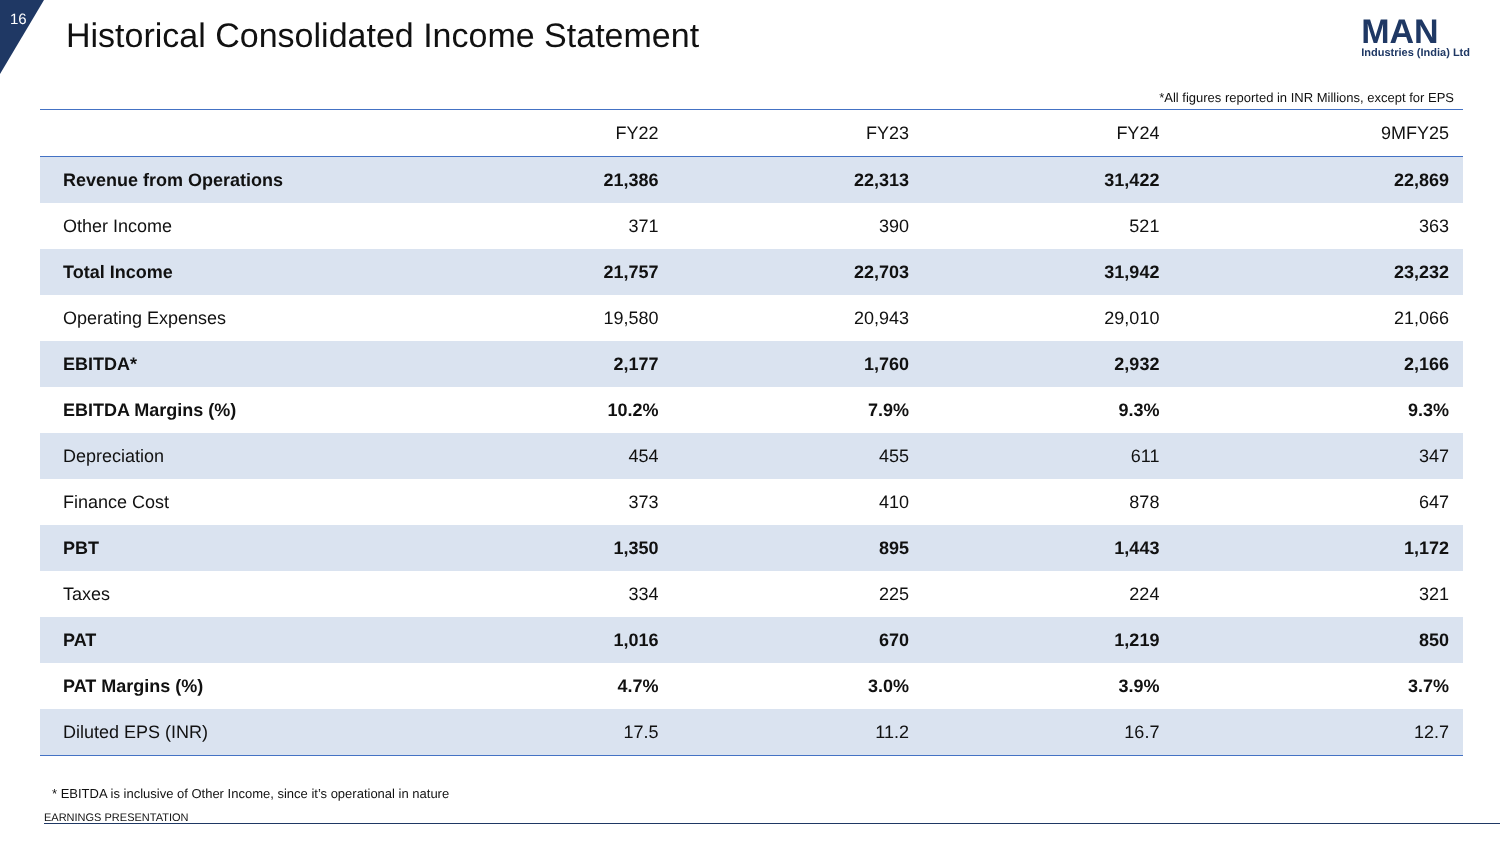16
Historical Consolidated Income Statement
MAN
Industries (India) Ltd
*All figures reported in INR Millions, except for EPS
| | FY22 | FY23 | FY24 | 9MFY25 |
| --- | --- | --- | --- | --- |
| Revenue from Operations | 21,386 | 22,313 | 31,422 | 22,869 |
| Other Income | 371 | 390 | 521 | 363 |
| Total Income | 21,757 | 22,703 | 31,942 | 23,232 |
| Operating Expenses | 19,580 | 20,943 | 29,010 | 21,066 |
| EBITDA* | 2,177 | 1,760 | 2,932 | 2,166 |
| EBITDA Margins (%) | 10.2% | 7.9% | 9.3% | 9.3% |
| Depreciation | 454 | 455 | 611 | 347 |
| Finance Cost | 373 | 410 | 878 | 647 |
| PBT | 1,350 | 895 | 1,443 | 1,172 |
| Taxes | 334 | 225 | 224 | 321 |
| PAT | 1,016 | 670 | 1,219 | 850 |
| PAT Margins (%) | 4.7% | 3.0% | 3.9% | 3.7% |
| Diluted EPS (INR) | 17.5 | 11.2 | 16.7 | 12.7 |
* EBITDA is inclusive of Other Income, since it’s operational in nature
EARNINGS PRESENTATION